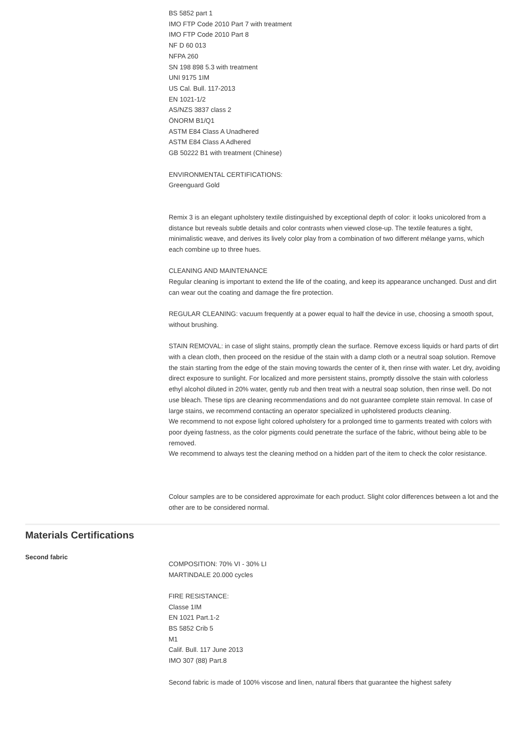BS 5852 part 1
IMO FTP Code 2010 Part 7 with treatment
IMO FTP Code 2010 Part 8
NF D 60 013
NFPA 260
SN 198 898 5.3 with treatment
UNI 9175 1IM
US Cal. Bull. 117-2013
EN 1021-1/2
AS/NZS 3837 class 2
ÖNORM B1/Q1
ASTM E84 Class A Unadhered
ASTM E84 Class A Adhered
GB 50222 B1 with treatment (Chinese)
ENVIRONMENTAL CERTIFICATIONS:
Greenguard Gold
Remix 3 is an elegant upholstery textile distinguished by exceptional depth of color: it looks unicolored from a distance but reveals subtle details and color contrasts when viewed close-up. The textile features a tight, minimalistic weave, and derives its lively color play from a combination of two different mélange yarns, which each combine up to three hues.
CLEANING AND MAINTENANCE
Regular cleaning is important to extend the life of the coating, and keep its appearance unchanged. Dust and dirt can wear out the coating and damage the fire protection.
REGULAR CLEANING: vacuum frequently at a power equal to half the device in use, choosing a smooth spout, without brushing.
STAIN REMOVAL: in case of slight stains, promptly clean the surface. Remove excess liquids or hard parts of dirt with a clean cloth, then proceed on the residue of the stain with a damp cloth or a neutral soap solution. Remove the stain starting from the edge of the stain moving towards the center of it, then rinse with water. Let dry, avoiding direct exposure to sunlight. For localized and more persistent stains, promptly dissolve the stain with colorless ethyl alcohol diluted in 20% water, gently rub and then treat with a neutral soap solution, then rinse well. Do not use bleach. These tips are cleaning recommendations and do not guarantee complete stain removal. In case of large stains, we recommend contacting an operator specialized in upholstered products cleaning.
We recommend to not expose light colored upholstery for a prolonged time to garments treated with colors with poor dyeing fastness, as the color pigments could penetrate the surface of the fabric, without being able to be removed.
We recommend to always test the cleaning method on a hidden part of the item to check the color resistance.
Colour samples are to be considered approximate for each product. Slight color differences between a lot and the other are to be considered normal.
Materials Certifications
Second fabric
COMPOSITION: 70% VI - 30% LI
MARTINDALE 20.000 cycles
FIRE RESISTANCE:
Classe 1IM
EN 1021 Part.1-2
BS 5852 Crib 5
M1
Calif. Bull. 117 June 2013
IMO 307 (88) Part.8
Second fabric is made of 100% viscose and linen, natural fibers that guarantee the highest safety